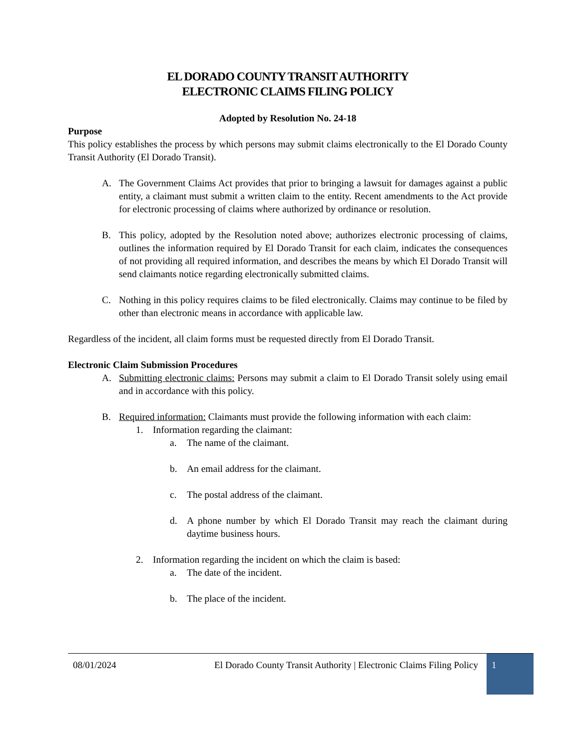EL DORADO COUNTY TRANSIT AUTHORITY
ELECTRONIC CLAIMS FILING POLICY
Adopted by Resolution No. 24-18
Purpose
This policy establishes the process by which persons may submit claims electronically to the El Dorado County Transit Authority (El Dorado Transit).
A. The Government Claims Act provides that prior to bringing a lawsuit for damages against a public entity, a claimant must submit a written claim to the entity. Recent amendments to the Act provide for electronic processing of claims where authorized by ordinance or resolution.
B. This policy, adopted by the Resolution noted above; authorizes electronic processing of claims, outlines the information required by El Dorado Transit for each claim, indicates the consequences of not providing all required information, and describes the means by which El Dorado Transit will send claimants notice regarding electronically submitted claims.
C. Nothing in this policy requires claims to be filed electronically. Claims may continue to be filed by other than electronic means in accordance with applicable law.
Regardless of the incident, all claim forms must be requested directly from El Dorado Transit.
Electronic Claim Submission Procedures
A. Submitting electronic claims: Persons may submit a claim to El Dorado Transit solely using email and in accordance with this policy.
B. Required information: Claimants must provide the following information with each claim:
1. Information regarding the claimant:
a. The name of the claimant.
b. An email address for the claimant.
c. The postal address of the claimant.
d. A phone number by which El Dorado Transit may reach the claimant during daytime business hours.
2. Information regarding the incident on which the claim is based:
a. The date of the incident.
b. The place of the incident.
08/01/2024 El Dorado County Transit Authority | Electronic Claims Filing Policy 1